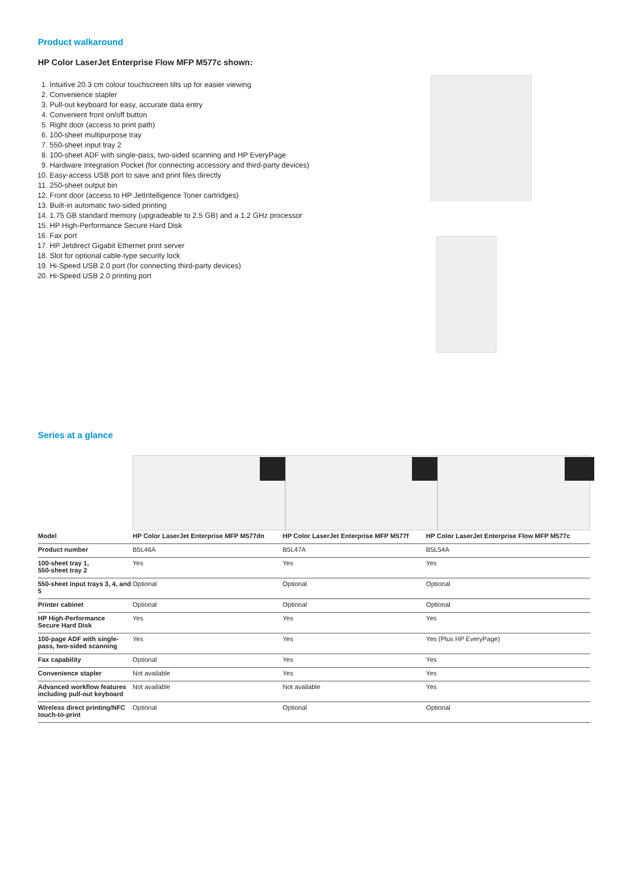Product walkaround
HP Color LaserJet Enterprise Flow MFP M577c shown:
1. Intuitive 20.3 cm colour touchscreen tilts up for easier viewing
2. Convenience stapler
3. Pull-out keyboard for easy, accurate data entry
4. Convenient front on/off button
5. Right door (access to print path)
6. 100-sheet multipurpose tray
7. 550-sheet input tray 2
8. 100-sheet ADF with single-pass, two-sided scanning and HP EveryPage
9. Hardware Integration Pocket (for connecting accessory and third-party devices)
10. Easy-access USB port to save and print files directly
11. 250-sheet output bin
12. Front door (access to HP JetIntelligence Toner cartridges)
13. Built-in automatic two-sided printing
14. 1.75 GB standard memory (upgradeable to 2.5 GB) and a 1.2 GHz processor
15. HP High-Performance Secure Hard Disk
16. Fax port
17. HP Jetdirect Gigabit Ethernet print server
18. Slot for optional cable-type security lock
19. Hi-Speed USB 2.0 port (for connecting third-party devices)
20. Hi-Speed USB 2.0 printing port
Series at a glance
| Model | HP Color LaserJet Enterprise MFP M577dn | HP Color LaserJet Enterprise MFP M577f | HP Color LaserJet Enterprise Flow MFP M577c |
| --- | --- | --- | --- |
| Product number | B5L46A | B5L47A | B5L54A |
| 100-sheet tray 1, 550-sheet tray 2 | Yes | Yes | Yes |
| 550-sheet input trays 3, 4, and 5 | Optional | Optional | Optional |
| Printer cabinet | Optional | Optional | Optional |
| HP High-Performance Secure Hard Disk | Yes | Yes | Yes |
| 100-page ADF with single-pass, two-sided scanning | Yes | Yes | Yes (Plus HP EveryPage) |
| Fax capability | Optional | Yes | Yes |
| Convenience stapler | Not available | Yes | Yes |
| Advanced workflow features including pull-out keyboard | Not available | Not available | Yes |
| Wireless direct printing/NFC touch-to-print | Optional | Optional | Optional |